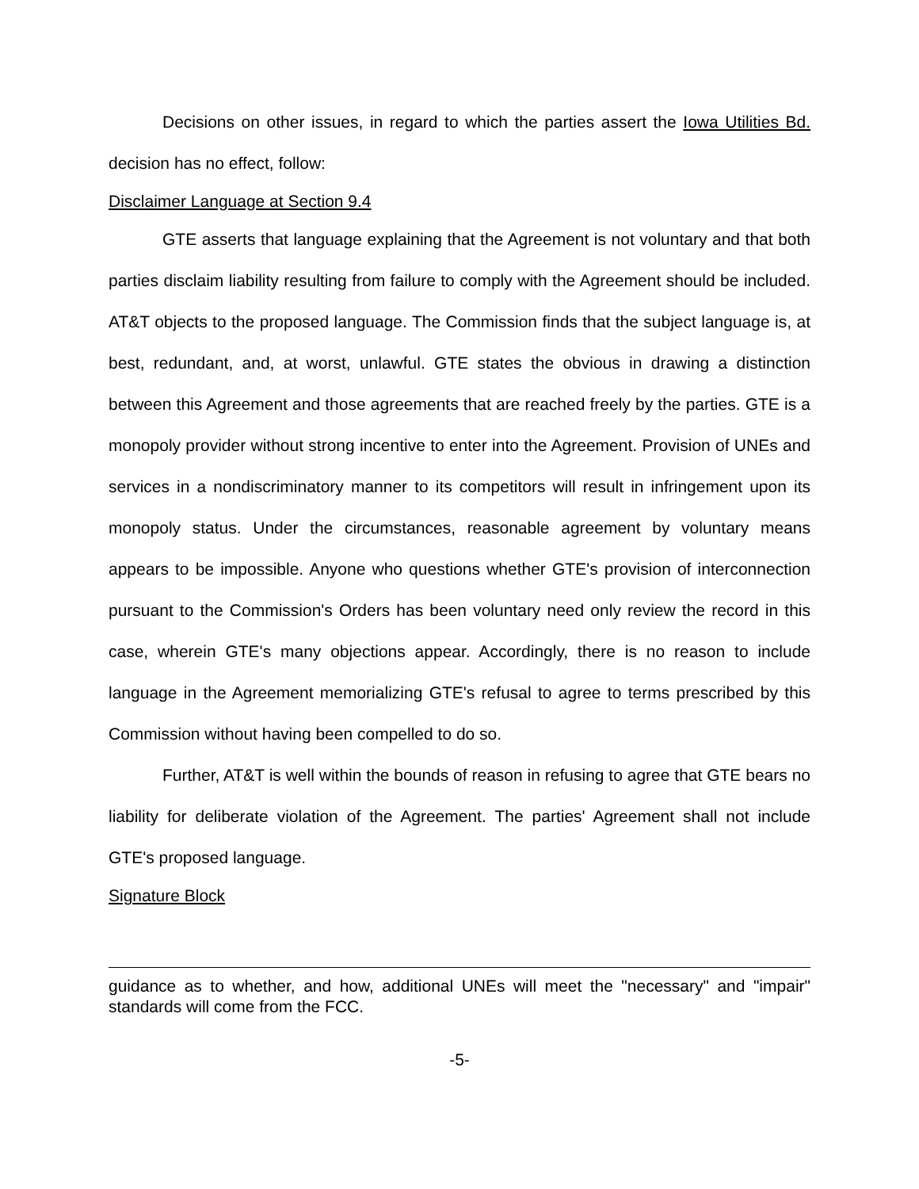Decisions on other issues, in regard to which the parties assert the Iowa Utilities Bd. decision has no effect, follow:
Disclaimer Language at Section 9.4
GTE asserts that language explaining that the Agreement is not voluntary and that both parties disclaim liability resulting from failure to comply with the Agreement should be included. AT&T objects to the proposed language. The Commission finds that the subject language is, at best, redundant, and, at worst, unlawful. GTE states the obvious in drawing a distinction between this Agreement and those agreements that are reached freely by the parties. GTE is a monopoly provider without strong incentive to enter into the Agreement. Provision of UNEs and services in a nondiscriminatory manner to its competitors will result in infringement upon its monopoly status. Under the circumstances, reasonable agreement by voluntary means appears to be impossible. Anyone who questions whether GTE's provision of interconnection pursuant to the Commission's Orders has been voluntary need only review the record in this case, wherein GTE's many objections appear. Accordingly, there is no reason to include language in the Agreement memorializing GTE's refusal to agree to terms prescribed by this Commission without having been compelled to do so.
Further, AT&T is well within the bounds of reason in refusing to agree that GTE bears no liability for deliberate violation of the Agreement. The parties' Agreement shall not include GTE's proposed language.
Signature Block
guidance as to whether, and how, additional UNEs will meet the "necessary" and "impair" standards will come from the FCC.
-5-